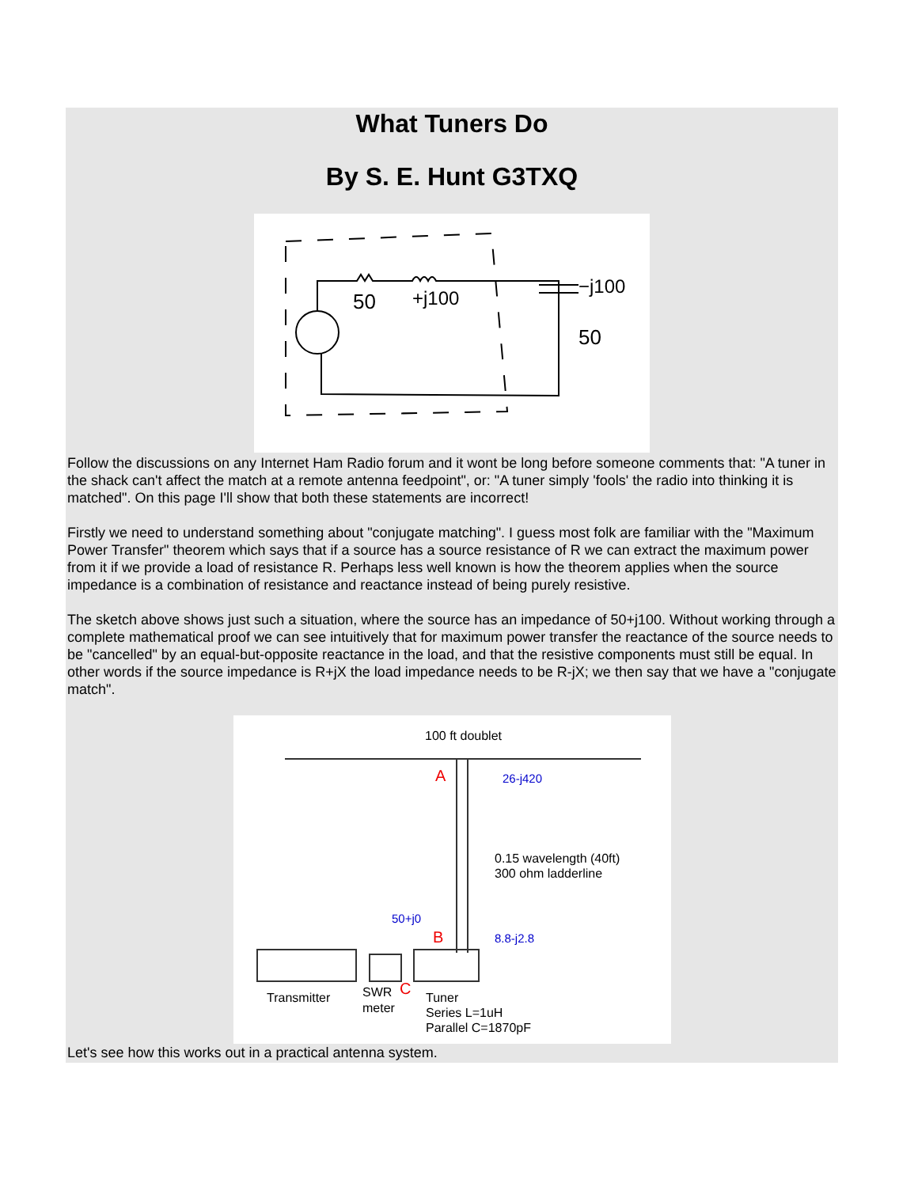What Tuners Do
By S. E. Hunt G3TXQ
50
+j100
−j100
50
Follow the discussions on any Internet Ham Radio forum and it wont be long before someone comments that: "A tuner in the shack can't affect the match at a remote antenna feedpoint", or: "A tuner simply 'fools' the radio into thinking it is matched". On this page I'll show that both these statements are incorrect!
Firstly we need to understand something about "conjugate matching". I guess most folk are familiar with the "Maximum Power Transfer" theorem which says that if a source has a source resistance of R we can extract the maximum power from it if we provide a load of resistance R. Perhaps less well known is how the theorem applies when the source impedance is a combination of resistance and reactance instead of being purely resistive.
The sketch above shows just such a situation, where the source has an impedance of 50+j100. Without working through a complete mathematical proof we can see intuitively that for maximum power transfer the reactance of the source needs to be "cancelled" by an equal-but-opposite reactance in the load, and that the resistive components must still be equal. In other words if the source impedance is R+jX the load impedance needs to be R-jX; we then say that we have a "conjugate match".
100 ft doublet
A
26-j420
0.15 wavelength (40ft)
300 ohm ladderline
50+j0
B
8.8-j2.8
Transmitter
SWR
C
meter
Tuner
Series L=1uH
Parallel C=1870pF
Let's see how this works out in a practical antenna system.